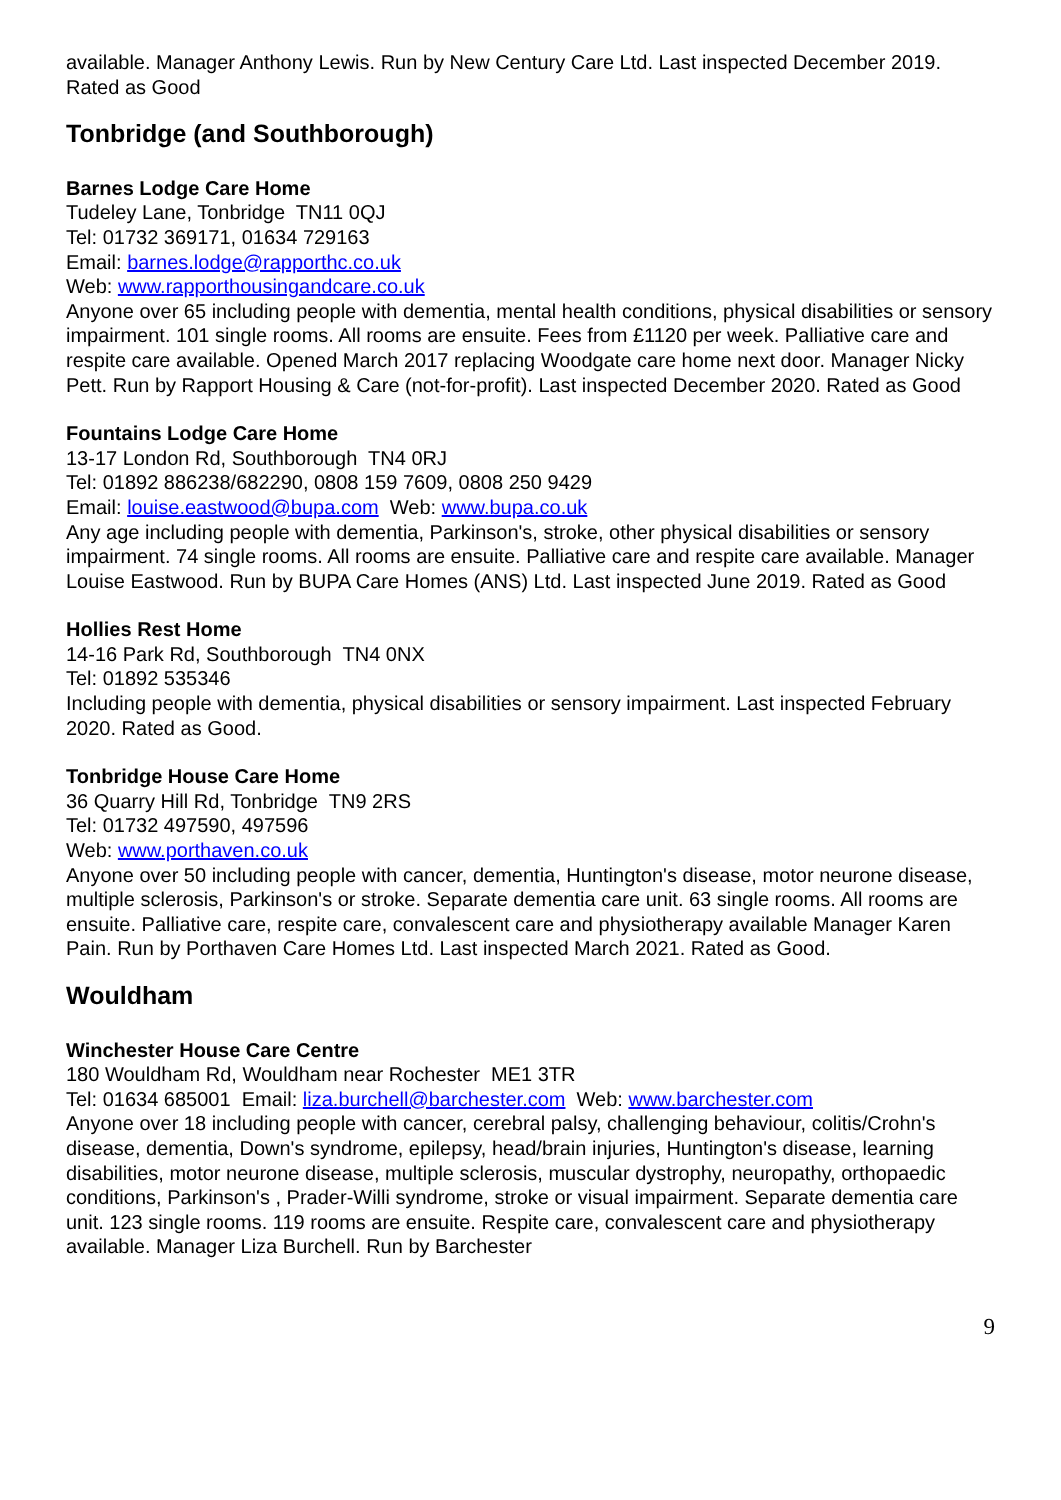available. Manager Anthony Lewis. Run by New Century Care Ltd. Last inspected December 2019. Rated as Good
Tonbridge (and Southborough)
Barnes Lodge Care Home
Tudeley Lane, Tonbridge TN11 0QJ
Tel: 01732 369171, 01634 729163
Email: barnes.lodge@rapporthc.co.uk
Web: www.rapporthousingandcare.co.uk
Anyone over 65 including people with dementia, mental health conditions, physical disabilities or sensory impairment. 101 single rooms. All rooms are ensuite. Fees from £1120 per week. Palliative care and respite care available. Opened March 2017 replacing Woodgate care home next door. Manager Nicky Pett. Run by Rapport Housing & Care (not-for-profit). Last inspected December 2020. Rated as Good
Fountains Lodge Care Home
13-17 London Rd, Southborough TN4 0RJ
Tel: 01892 886238/682290, 0808 159 7609, 0808 250 9429
Email: louise.eastwood@bupa.com Web: www.bupa.co.uk
Any age including people with dementia, Parkinson's, stroke, other physical disabilities or sensory impairment. 74 single rooms. All rooms are ensuite. Palliative care and respite care available. Manager Louise Eastwood. Run by BUPA Care Homes (ANS) Ltd. Last inspected June 2019. Rated as Good
Hollies Rest Home
14-16 Park Rd, Southborough TN4 0NX
Tel: 01892 535346
Including people with dementia, physical disabilities or sensory impairment. Last inspected February 2020. Rated as Good.
Tonbridge House Care Home
36 Quarry Hill Rd, Tonbridge TN9 2RS
Tel: 01732 497590, 497596
Web: www.porthaven.co.uk
Anyone over 50 including people with cancer, dementia, Huntington's disease, motor neurone disease, multiple sclerosis, Parkinson's or stroke. Separate dementia care unit. 63 single rooms. All rooms are ensuite. Palliative care, respite care, convalescent care and physiotherapy available Manager Karen Pain. Run by Porthaven Care Homes Ltd. Last inspected March 2021. Rated as Good.
Wouldham
Winchester House Care Centre
180 Wouldham Rd, Wouldham near Rochester ME1 3TR
Tel: 01634 685001 Email: liza.burchell@barchester.com Web: www.barchester.com
Anyone over 18 including people with cancer, cerebral palsy, challenging behaviour, colitis/Crohn's disease, dementia, Down's syndrome, epilepsy, head/brain injuries, Huntington's disease, learning disabilities, motor neurone disease, multiple sclerosis, muscular dystrophy, neuropathy, orthopaedic conditions, Parkinson's , Prader-Willi syndrome, stroke or visual impairment. Separate dementia care unit. 123 single rooms. 119 rooms are ensuite. Respite care, convalescent care and physiotherapy available. Manager Liza Burchell. Run by Barchester
9